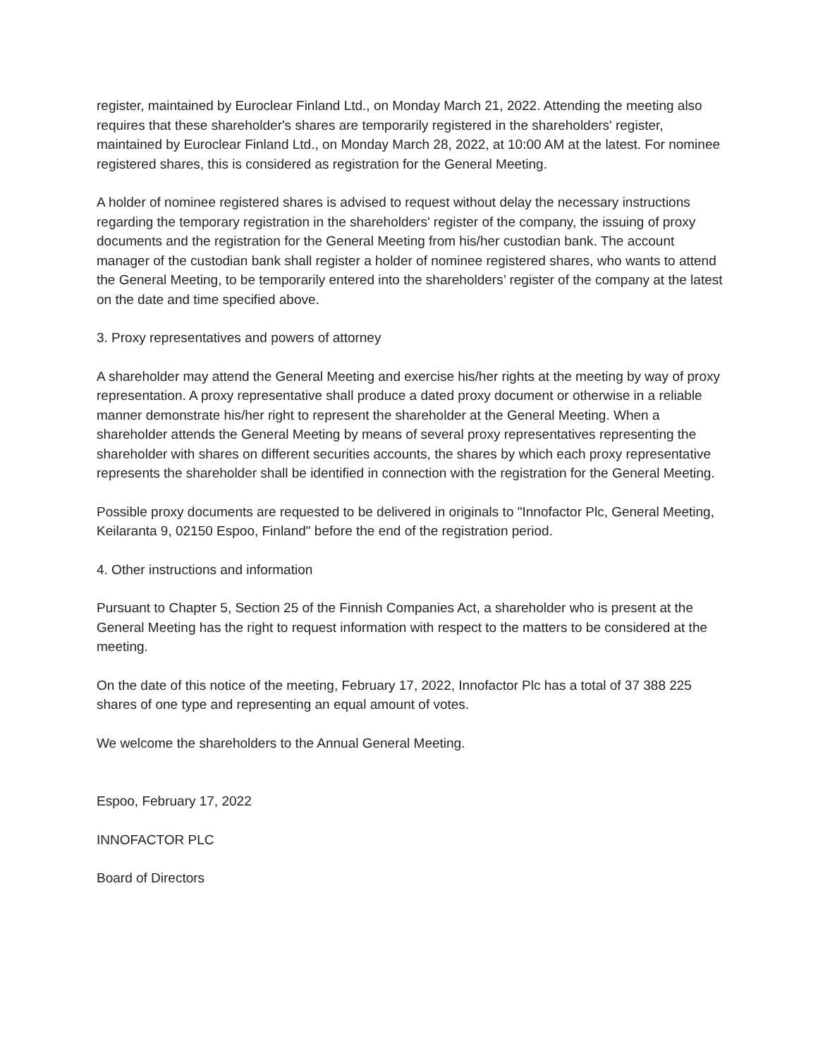register, maintained by Euroclear Finland Ltd., on Monday March 21, 2022. Attending the meeting also requires that these shareholder's shares are temporarily registered in the shareholders' register, maintained by Euroclear Finland Ltd., on Monday March 28, 2022, at 10:00 AM at the latest. For nominee registered shares, this is considered as registration for the General Meeting.
A holder of nominee registered shares is advised to request without delay the necessary instructions regarding the temporary registration in the shareholders' register of the company, the issuing of proxy documents and the registration for the General Meeting from his/her custodian bank. The account manager of the custodian bank shall register a holder of nominee registered shares, who wants to attend the General Meeting, to be temporarily entered into the shareholders’ register of the company at the latest on the date and time specified above.
3. Proxy representatives and powers of attorney
A shareholder may attend the General Meeting and exercise his/her rights at the meeting by way of proxy representation. A proxy representative shall produce a dated proxy document or otherwise in a reliable manner demonstrate his/her right to represent the shareholder at the General Meeting. When a shareholder attends the General Meeting by means of several proxy representatives representing the shareholder with shares on different securities accounts, the shares by which each proxy representative represents the shareholder shall be identified in connection with the registration for the General Meeting.
Possible proxy documents are requested to be delivered in originals to "Innofactor Plc, General Meeting, Keilaranta 9, 02150 Espoo, Finland" before the end of the registration period.
4. Other instructions and information
Pursuant to Chapter 5, Section 25 of the Finnish Companies Act, a shareholder who is present at the General Meeting has the right to request information with respect to the matters to be considered at the meeting.
On the date of this notice of the meeting, February 17, 2022, Innofactor Plc has a total of 37 388 225 shares of one type and representing an equal amount of votes.
We welcome the shareholders to the Annual General Meeting.
Espoo, February 17, 2022
INNOFACTOR PLC
Board of Directors